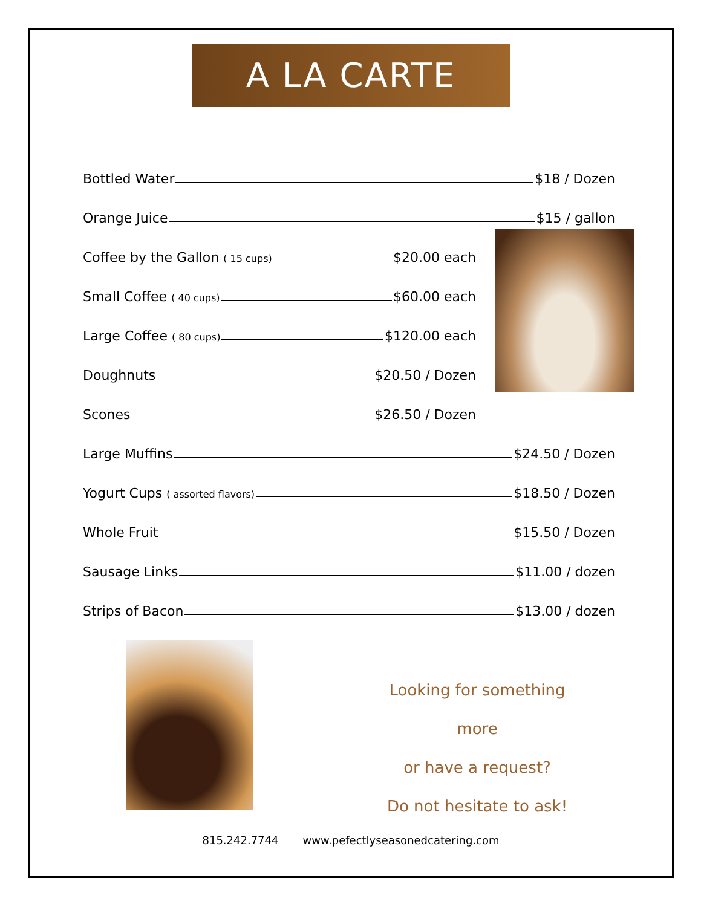A LA CARTE
Bottled Water $18 / Dozen
Orange Juice $15 / gallon
Coffee by the Gallon ( 15 cups) $20.00 each
Small Coffee ( 40 cups) $60.00 each
Large Coffee ( 80 cups) $120.00 each
Doughnuts $20.50 / Dozen
Scones $26.50 / Dozen
Large Muffins $24.50 / Dozen
Yogurt Cups ( assorted flavors) $18.50 / Dozen
Whole Fruit $15.50 / Dozen
Sausage Links $11.00 / dozen
Strips of Bacon $13.00 / dozen
Looking for something more
or have a request?
Do not hesitate to ask!
815.242.7744 www.pefectlyseasonedcatering.com